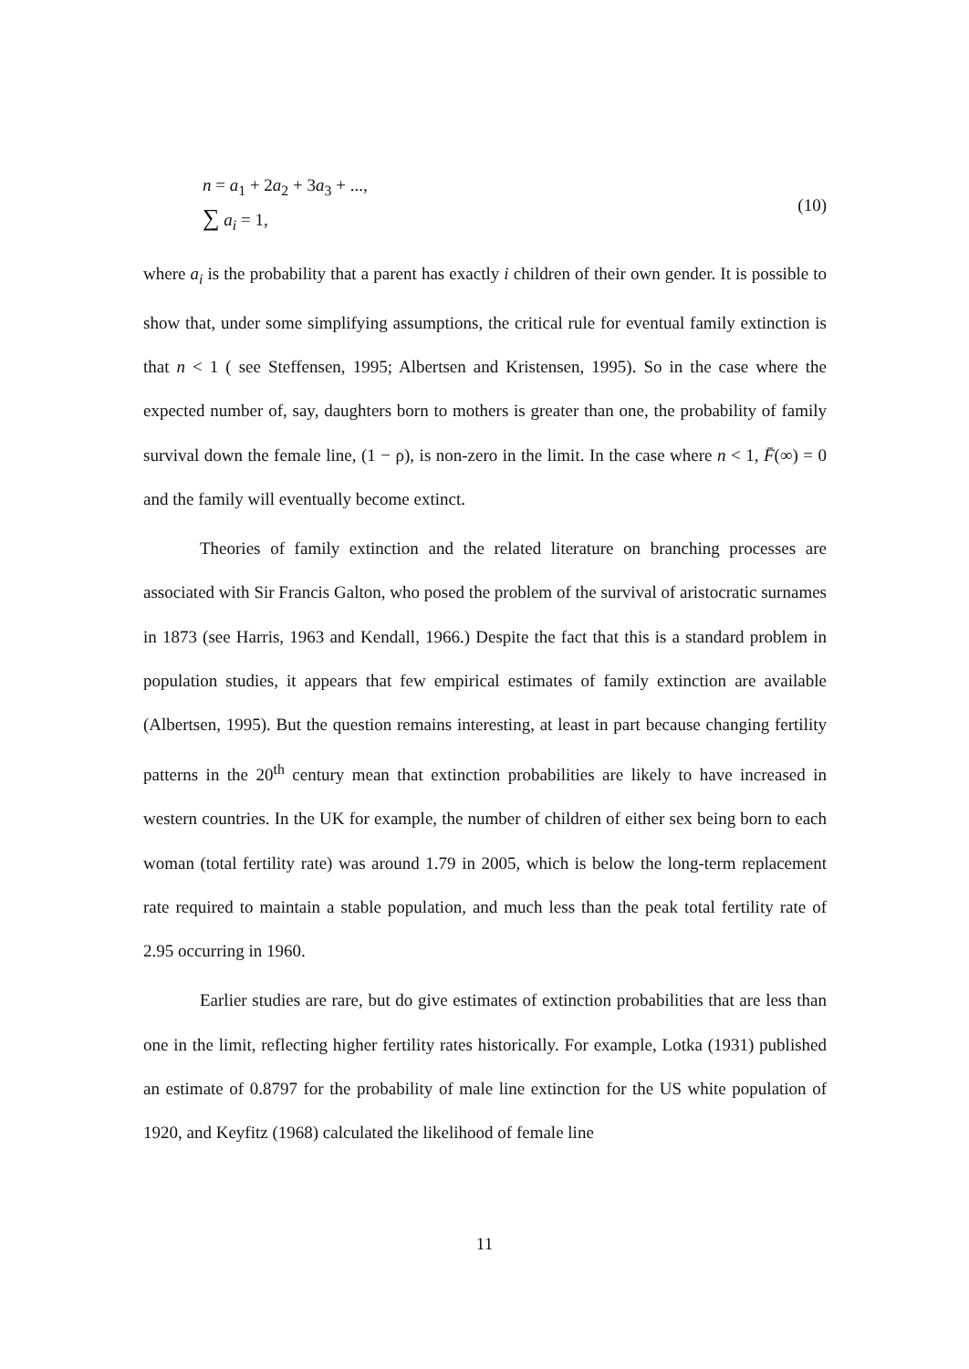n = a<sub>1</sub> + 2a<sub>2</sub> + 3a<sub>3</sub> + ...,
∑ a<sub>i</sub> = 1,
(10)
where a<sub>i</sub> is the probability that a parent has exactly i children of their own gender. It is possible to show that, under some simplifying assumptions, the critical rule for eventual family extinction is that n < 1 ( see Steffensen, 1995; Albertsen and Kristensen, 1995). So in the case where the expected number of, say, daughters born to mothers is greater than one, the probability of family survival down the female line, (1 − ρ), is non-zero in the limit. In the case where n < 1, F̄(∞) = 0 and the family will eventually become extinct.
Theories of family extinction and the related literature on branching processes are associated with Sir Francis Galton, who posed the problem of the survival of aristocratic surnames in 1873 (see Harris, 1963 and Kendall, 1966.) Despite the fact that this is a standard problem in population studies, it appears that few empirical estimates of family extinction are available (Albertsen, 1995). But the question remains interesting, at least in part because changing fertility patterns in the 20<sup>th</sup> century mean that extinction probabilities are likely to have increased in western countries. In the UK for example, the number of children of either sex being born to each woman (total fertility rate) was around 1.79 in 2005, which is below the long-term replacement rate required to maintain a stable population, and much less than the peak total fertility rate of 2.95 occurring in 1960.
Earlier studies are rare, but do give estimates of extinction probabilities that are less than one in the limit, reflecting higher fertility rates historically. For example, Lotka (1931) published an estimate of 0.8797 for the probability of male line extinction for the US white population of 1920, and Keyfitz (1968) calculated the likelihood of female line
11